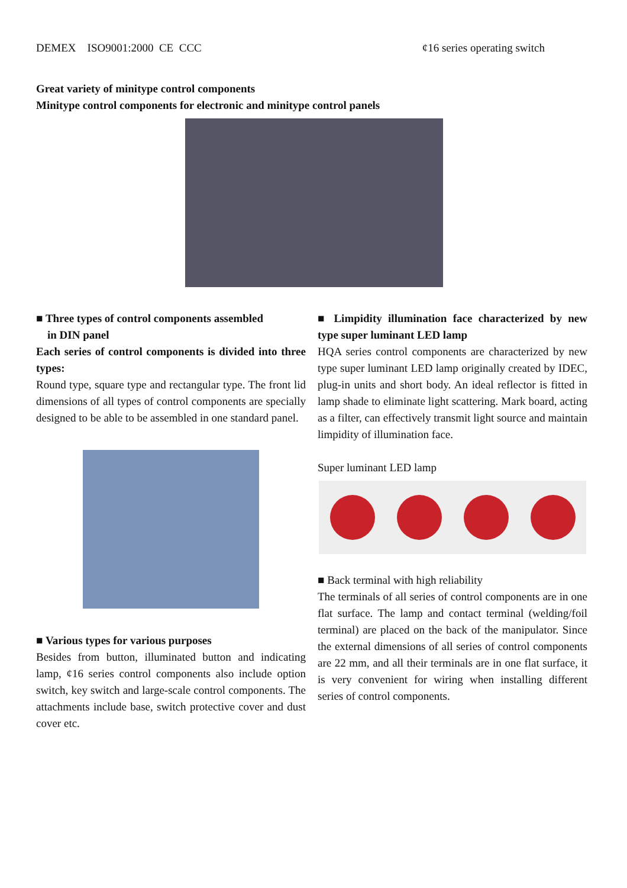DEMEX ISO9001:2000 CE CCC ¢16 series operating switch
Great variety of minitype control components
Minitype control components for electronic and minitype control panels
■ Three types of control components assembled
in DIN panel
Each series of control components is divided into three types:
Round type, square type and rectangular type. The front lid dimensions of all types of control components are specially designed to be able to be assembled in one standard panel.
■ Various types for various purposes
Besides from button, illuminated button and indicating lamp, ¢16 series control components also include option switch, key switch and large-scale control components. The attachments include base, switch protective cover and dust cover etc.
■ Limpidity illumination face characterized by new type super luminant LED lamp
HQA series control components are characterized by new type super luminant LED lamp originally created by IDEC, plug-in units and short body. An ideal reflector is fitted in lamp shade to eliminate light scattering. Mark board, acting as a filter, can effectively transmit light source and maintain limpidity of illumination face.
Super luminant LED lamp
■ Back terminal with high reliability
The terminals of all series of control components are in one flat surface. The lamp and contact terminal (welding/foil terminal) are placed on the back of the manipulator. Since the external dimensions of all series of control components are 22 mm, and all their terminals are in one flat surface, it is very convenient for wiring when installing different series of control components.